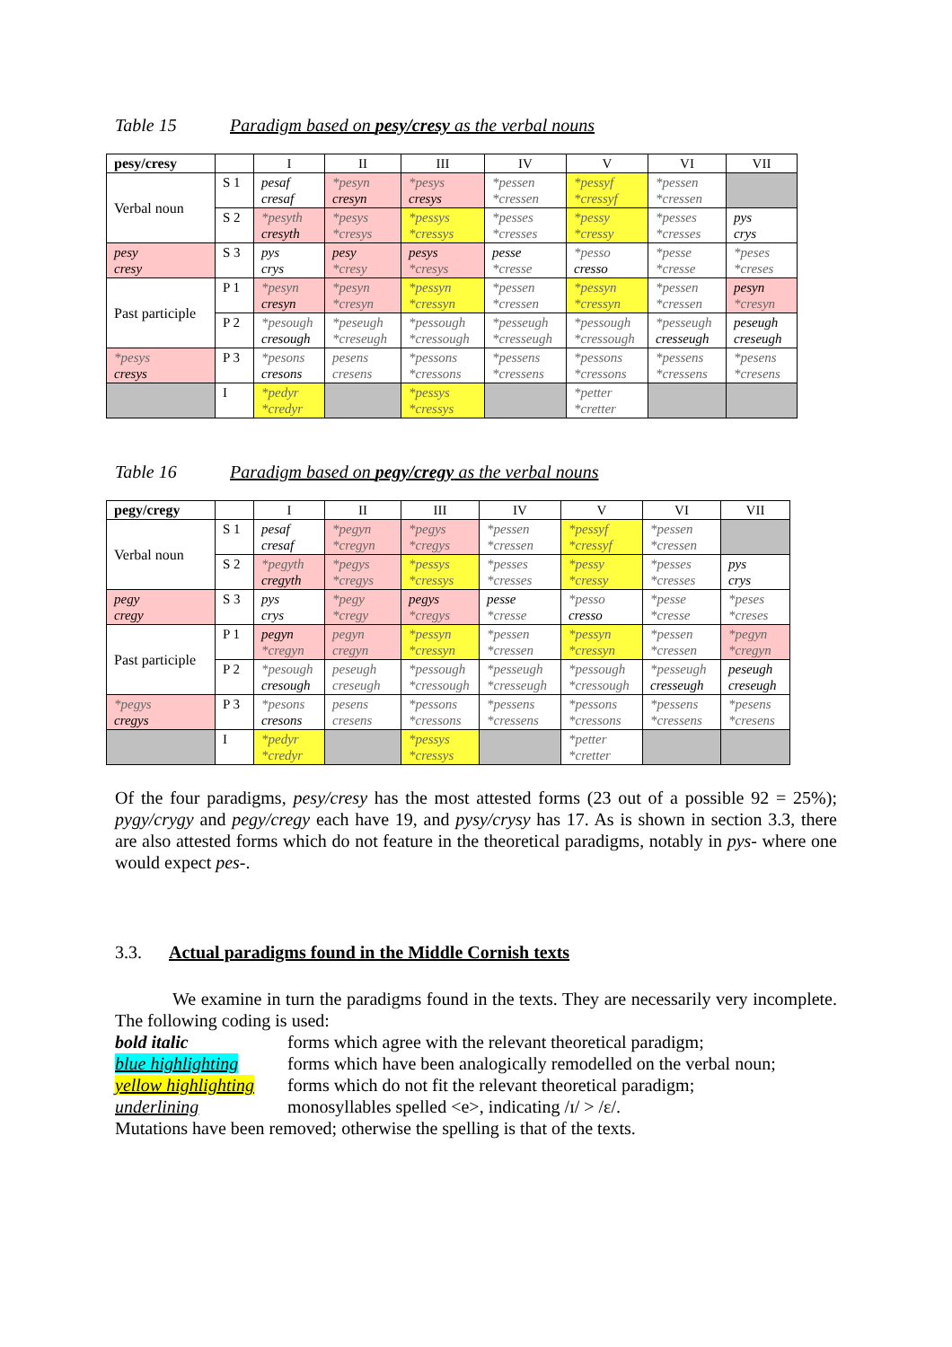Table 15 Paradigm based on pesy/cresy as the verbal nouns
| pesy/cresy | | I | II | III | IV | V | VI | VII |
| --- | --- | --- | --- | --- | --- | --- | --- | --- |
| Verbal noun | S 1 | pesaf cresaf | *pesyn cresyn | *pesys cresys | *pessen *cressen | *pessyf *cressyf | *pessen *cressen | |
| | S 2 | *pesyth cresyth | *pesys *cresys | *pessys *cressys | *pesses *cresses | *pessy *cressy | *pesses *cresses | pys crys |
| pesy cresy | S 3 | pys crys | pesy *cresy | pesys *cresys | pesse *cresse | *pesso cresso | *pesse *cresse | *peses *creses |
| Past participle | P 1 | *pesyn cresyn | *pesyn *cresyn | *pessyn *cressyn | *pessen *cressen | *pessyn *cressyn | *pessen *cressen | pesyn *cresyn |
| | P 2 | *pesough cresough | *peseugh *creseugh | *pessough *cressough | *pesseugh *cresseugh | *pessough *cressough | *pesseugh cresseugh | peseugh creseugh |
| *pesys cresys | P 3 | *pesons cresons | pesens cresens | *pessons *cressons | *pessens *cressens | *pessons *cressons | *pessens *cressens | *pesens *cresens |
| | I | *pedyr *credyr | | *pessys *cressys | | *petter *cretter | | |
Table 16 Paradigm based on pegy/cregy as the verbal nouns
| pegy/cregy | | I | II | III | IV | V | VI | VII |
| --- | --- | --- | --- | --- | --- | --- | --- | --- |
| Verbal noun | S 1 | pesaf cresaf | *pegyn *cregyn | *pegys *cregys | *pessen *cressen | *pessyf *cressyf | *pessen *cressen | |
| | S 2 | *pegyth cregyth | *pegys *cregys | *pessys *cressys | *pesses *cresses | *pessy *cressy | *pesses *cresses | pys crys |
| pegy cregy | S 3 | pys crys | *pegy *cregy | pegys *cregys | pesse *cresse | *pesso cresso | *pesse *cresse | *peses *creses |
| Past participle | P 1 | pegyn *cregyn | pegyn cregyn | *pessyn *cressyn | *pessen *cressen | *pessyn *cressyn | *pessen *cressen | *pegyn *cregyn |
| | P 2 | *pesough cresough | peseugh creseugh | *pessough *cressough | *pesseugh *cresseugh | *pessough *cressough | *pesseugh cresseugh | peseugh creseugh |
| *pegys cregys | P 3 | *pesons cresons | pesens cresens | *pessons *cressons | *pessens *cressens | *pessons *cressons | *pessens *cressens | *pesens *cresens |
| | I | *pedyr *credyr | | *pessys *cressys | | *petter *cretter | | |
Of the four paradigms, pesy/cresy has the most attested forms (23 out of a possible 92 = 25%); pygy/crygy and pegy/cregy each have 19, and pysy/crysy has 17. As is shown in section 3.3, there are also attested forms which do not feature in the theoretical paradigms, notably in pys- where one would expect pes-.
3.3. Actual paradigms found in the Middle Cornish texts
We examine in turn the paradigms found in the texts. They are necessarily very incomplete. The following coding is used:
bold italic forms which agree with the relevant theoretical paradigm;
blue highlighting forms which have been analogically remodelled on the verbal noun;
yellow highlighting forms which do not fit the relevant theoretical paradigm;
underlining monosyllables spelled <e>, indicating /ɪ/ > /ɛ/.
Mutations have been removed; otherwise the spelling is that of the texts.